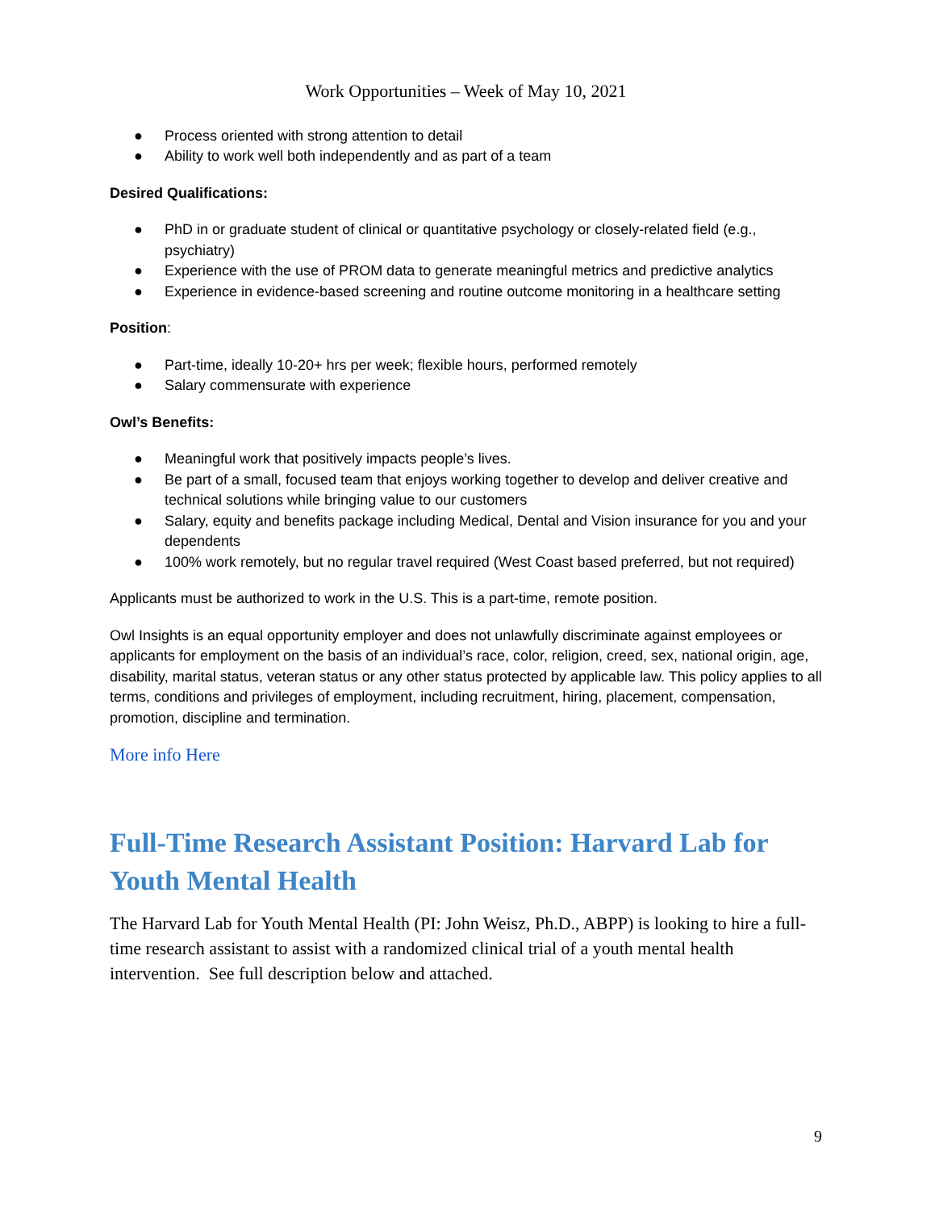Work Opportunities – Week of May 10, 2021
● Process oriented with strong attention to detail
● Ability to work well both independently and as part of a team
Desired Qualifications:
● PhD in or graduate student of clinical or quantitative psychology or closely-related field (e.g., psychiatry)
● Experience with the use of PROM data to generate meaningful metrics and predictive analytics
● Experience in evidence-based screening and routine outcome monitoring in a healthcare setting
Position:
● Part-time, ideally 10-20+ hrs per week; flexible hours, performed remotely
● Salary commensurate with experience
Owl’s Benefits:
● Meaningful work that positively impacts people’s lives.
● Be part of a small, focused team that enjoys working together to develop and deliver creative and technical solutions while bringing value to our customers
● Salary, equity and benefits package including Medical, Dental and Vision insurance for you and your dependents
● 100% work remotely, but no regular travel required (West Coast based preferred, but not required)
Applicants must be authorized to work in the U.S. This is a part-time, remote position.
Owl Insights is an equal opportunity employer and does not unlawfully discriminate against employees or applicants for employment on the basis of an individual’s race, color, religion, creed, sex, national origin, age, disability, marital status, veteran status or any other status protected by applicable law. This policy applies to all terms, conditions and privileges of employment, including recruitment, hiring, placement, compensation, promotion, discipline and termination.
More info Here
Full-Time Research Assistant Position: Harvard Lab for Youth Mental Health
The Harvard Lab for Youth Mental Health (PI: John Weisz, Ph.D., ABPP) is looking to hire a full-time research assistant to assist with a randomized clinical trial of a youth mental health intervention. See full description below and attached.
9